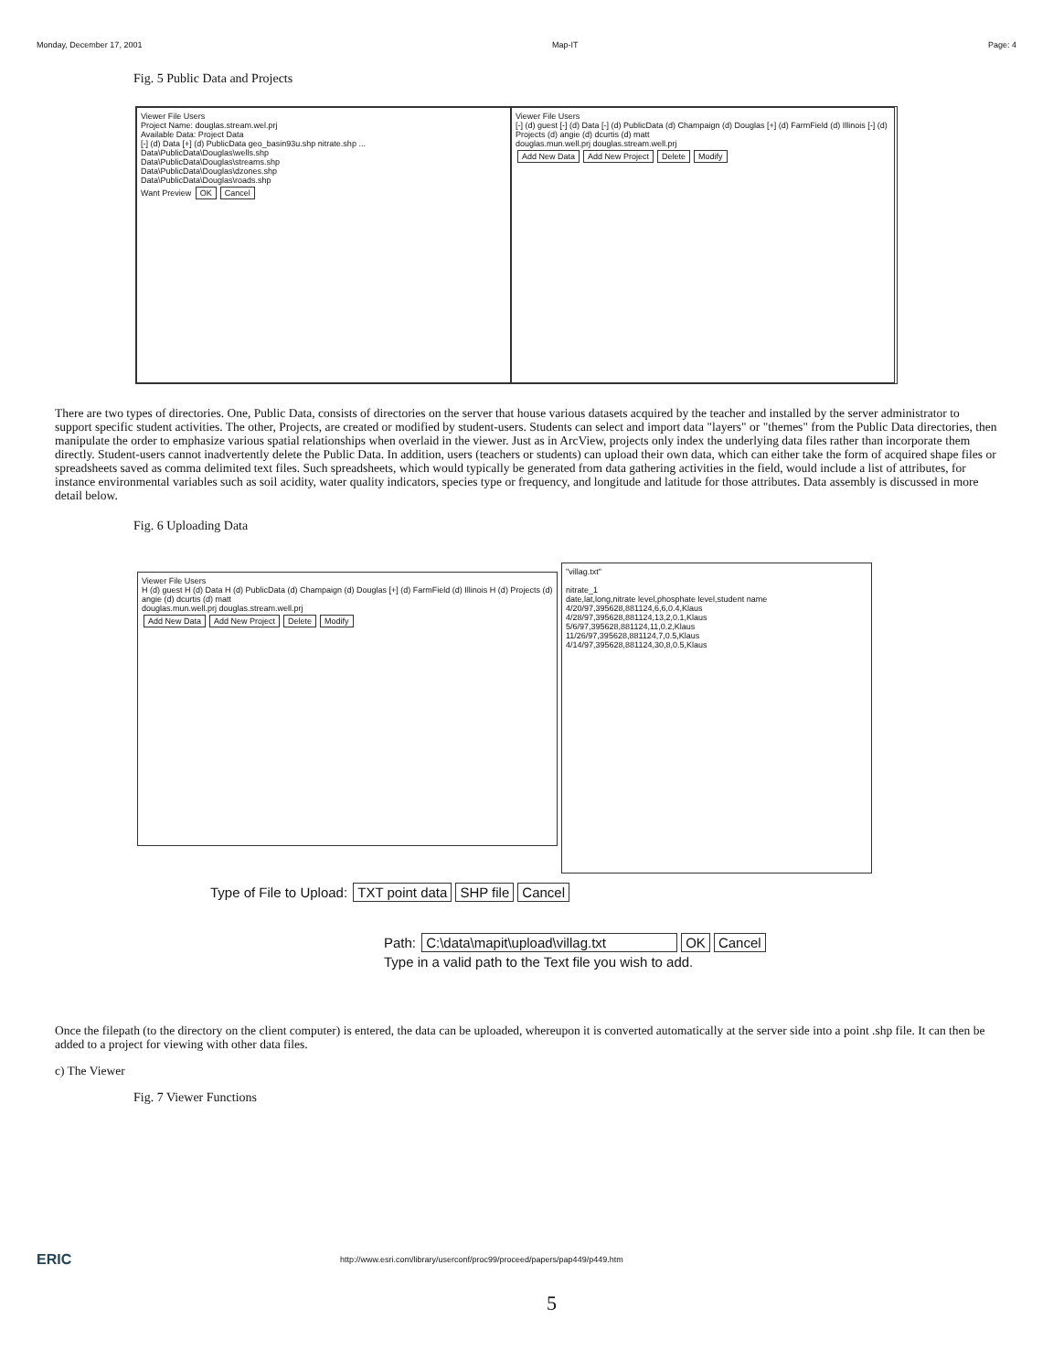Monday, December 17, 2001 Map-IT Page: 4
Fig. 5 Public Data and Projects
Viewer File Users
Project Name: douglas.stream.wel.prj
Available Data: Project Data
[-] (d) Data [+] (d) PublicData geo_basin93u.shp nitrate.shp ...
Data\PublicData\Douglas\wells.shp
Data\PublicData\Douglas\streams.shp
Data\PublicData\Douglas\dzones.shp
Data\PublicData\Douglas\roads.shp
Want Preview OK Cancel
Viewer File Users
[-] (d) guest [-] (d) Data [-] (d) PublicData (d) Champaign (d) Douglas [+] (d) FarmField (d) Illinois [-] (d) Projects (d) angie (d) dcurtis (d) matt
douglas.mun.well.prj douglas.stream.well.prj
Add New Data Add New Project Delete Modify
There are two types of directories. One, Public Data, consists of directories on the server that house various datasets acquired by the teacher and installed by the server administrator to support specific student activities. The other, Projects, are created or modified by student-users. Students can select and import data "layers" or "themes" from the Public Data directories, then manipulate the order to emphasize various spatial relationships when overlaid in the viewer. Just as in ArcView, projects only index the underlying data files rather than incorporate them directly. Student-users cannot inadvertently delete the Public Data. In addition, users (teachers or students) can upload their own data, which can either take the form of acquired shape files or spreadsheets saved as comma delimited text files. Such spreadsheets, which would typically be generated from data gathering activities in the field, would include a list of attributes, for instance environmental variables such as soil acidity, water quality indicators, species type or frequency, and longitude and latitude for those attributes. Data assembly is discussed in more detail below.
Fig. 6 Uploading Data
Viewer File Users
H (d) guest H (d) Data H (d) PublicData (d) Champaign (d) Douglas [+] (d) FarmField (d) Illinois H (d) Projects (d) angie (d) dcurtis (d) matt
douglas.mun.well.prj douglas.stream.well.prj
Add New Data Add New Project Delete Modify
"villag.txt"
nitrate_1
date,lat,long,nitrate level,phosphate level,student name
4/20/97,395628,881124,6,6,0.4,Klaus
4/28/97,395628,881124,13,2,0.1,Klaus
5/6/97,395628,881124,11,0.2,Klaus
11/26/97,395628,881124,7,0.5,Klaus
4/14/97,395628,881124,30,8,0.5,Klaus
Type of File to Upload: TXT point data SHP file Cancel
Path: C:\data\mapit\upload\villag.txt OK Cancel
Type in a valid path to the Text file you wish to add.
Once the filepath (to the directory on the client computer) is entered, the data can be uploaded, whereupon it is converted automatically at the server side into a point .shp file. It can then be added to a project for viewing with other data files.
c) The Viewer
Fig. 7 Viewer Functions
ERIC
http://www.esri.com/library/userconf/proc99/proceed/papers/pap449/p449.htm
5